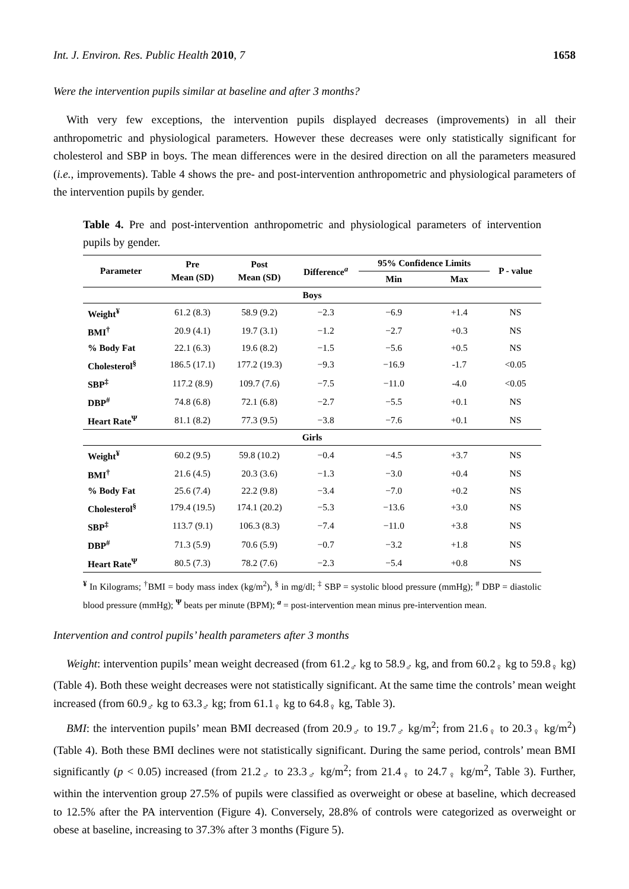Int. J. Environ. Res. Public Health 2010, 7 1658
Were the intervention pupils similar at baseline and after 3 months?
With very few exceptions, the intervention pupils displayed decreases (improvements) in all their anthropometric and physiological parameters. However these decreases were only statistically significant for cholesterol and SBP in boys. The mean differences were in the desired direction on all the parameters measured (i.e., improvements). Table 4 shows the pre- and post-intervention anthropometric and physiological parameters of the intervention pupils by gender.
Table 4. Pre and post-intervention anthropometric and physiological parameters of intervention pupils by gender.
| Parameter | Pre Mean (SD) | Post Mean (SD) | Difference<sup>a</sup> | 95% Confidence Limits | | P - value |
| --- | --- | --- | --- | --- | --- | --- |
| | | | | Min | Max | |
| Boys | | | | | | |
| Weight<sup>¥</sup> | 61.2 (8.3) | 58.9 (9.2) | −2.3 | −6.9 | +1.4 | NS |
| BMI<sup>†</sup> | 20.9 (4.1) | 19.7 (3.1) | −1.2 | −2.7 | +0.3 | NS |
| % Body Fat | 22.1 (6.3) | 19.6 (8.2) | −1.5 | −5.6 | +0.5 | NS |
| Cholesterol<sup>§</sup> | 186.5 (17.1) | 177.2 (19.3) | −9.3 | −16.9 | -1.7 | <0.05 |
| SBP<sup>‡</sup> | 117.2 (8.9) | 109.7 (7.6) | −7.5 | −11.0 | -4.0 | <0.05 |
| DBP<sup>#</sup> | 74.8 (6.8) | 72.1 (6.8) | −2.7 | −5.5 | +0.1 | NS |
| Heart Rate<sup>Ψ</sup> | 81.1 (8.2) | 77.3 (9.5) | −3.8 | −7.6 | +0.1 | NS |
| Girls | | | | | | |
| Weight<sup>¥</sup> | 60.2 (9.5) | 59.8 (10.2) | −0.4 | −4.5 | +3.7 | NS |
| BMI<sup>†</sup> | 21.6 (4.5) | 20.3 (3.6) | −1.3 | −3.0 | +0.4 | NS |
| % Body Fat | 25.6 (7.4) | 22.2 (9.8) | −3.4 | −7.0 | +0.2 | NS |
| Cholesterol<sup>§</sup> | 179.4 (19.5) | 174.1 (20.2) | −5.3 | −13.6 | +3.0 | NS |
| SBP<sup>‡</sup> | 113.7 (9.1) | 106.3 (8.3) | −7.4 | −11.0 | +3.8 | NS |
| DBP<sup>#</sup> | 71.3 (5.9) | 70.6 (5.9) | −0.7 | −3.2 | +1.8 | NS |
| Heart Rate<sup>Ψ</sup> | 80.5 (7.3) | 78.2 (7.6) | −2.3 | −5.4 | +0.8 | NS |
<sup>¥</sup> In Kilograms; <sup>†</sup>BMI = body mass index (kg/m<sup>2</sup>), <sup>§</sup> in mg/dl; <sup>‡</sup> SBP = systolic blood pressure (mmHg); <sup>#</sup> DBP = diastolic blood pressure (mmHg); <sup>Ψ</sup> beats per minute (BPM); <sup>a</sup> = post-intervention mean minus pre-intervention mean.
Intervention and control pupils’ health parameters after 3 months
Weight: intervention pupils’ mean weight decreased (from 61.2<sub>♂</sub> kg to 58.9<sub>♂</sub> kg, and from 60.2<sub>♀</sub> kg to 59.8<sub>♀</sub> kg) (Table 4). Both these weight decreases were not statistically significant. At the same time the controls’ mean weight increased (from 60.9<sub>♂</sub> kg to 63.3<sub>♂</sub> kg; from 61.1<sub>♀</sub> kg to 64.8<sub>♀</sub> kg, Table 3).
BMI: the intervention pupils’ mean BMI decreased (from 20.9<sub>♂</sub> to 19.7<sub>♂</sub> kg/m<sup>2</sup>; from 21.6<sub>♀</sub> to 20.3<sub>♀</sub> kg/m<sup>2</sup>) (Table 4). Both these BMI declines were not statistically significant. During the same period, controls’ mean BMI significantly (p < 0.05) increased (from 21.2<sub>♂</sub> to 23.3<sub>♂</sub> kg/m<sup>2</sup>; from 21.4<sub>♀</sub> to 24.7<sub>♀</sub> kg/m<sup>2</sup>, Table 3). Further, within the intervention group 27.5% of pupils were classified as overweight or obese at baseline, which decreased to 12.5% after the PA intervention (Figure 4). Conversely, 28.8% of controls were categorized as overweight or obese at baseline, increasing to 37.3% after 3 months (Figure 5).